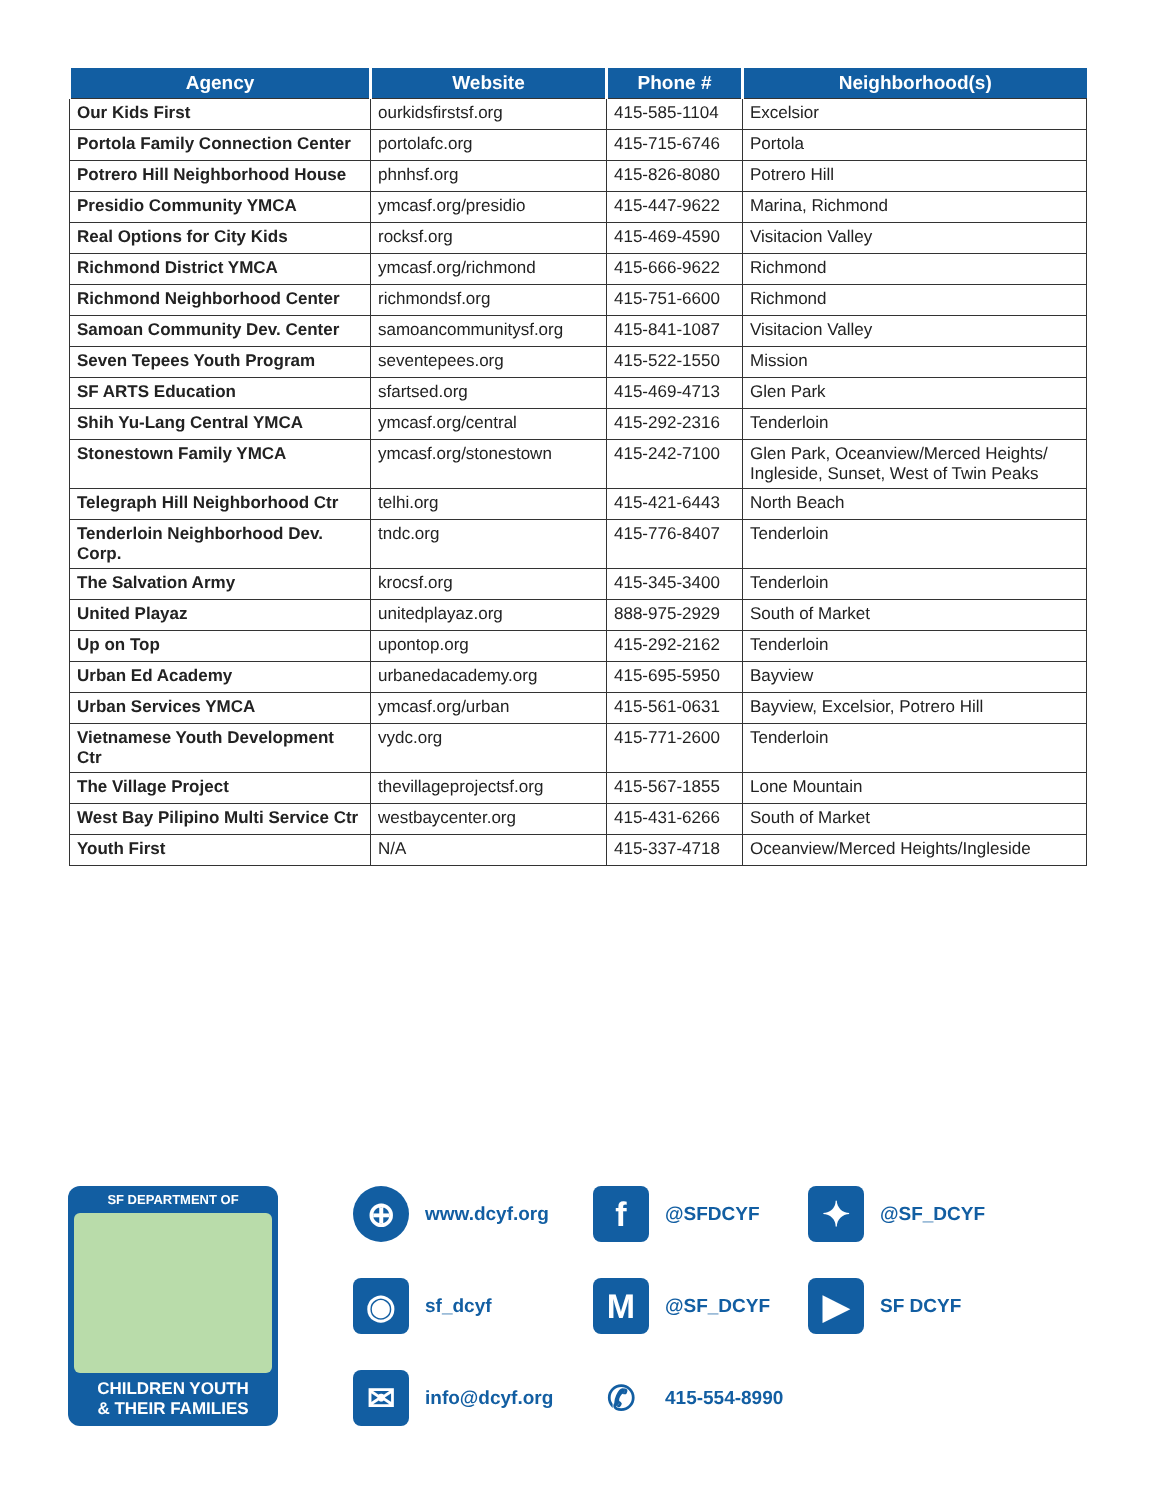| Agency | Website | Phone # | Neighborhood(s) |
| --- | --- | --- | --- |
| Our Kids First | ourkidsfirstsf.org | 415-585-1104 | Excelsior |
| Portola Family Connection Center | portolafc.org | 415-715-6746 | Portola |
| Potrero Hill Neighborhood House | phnhsf.org | 415-826-8080 | Potrero Hill |
| Presidio Community YMCA | ymcasf.org/presidio | 415-447-9622 | Marina, Richmond |
| Real Options for City Kids | rocksf.org | 415-469-4590 | Visitacion Valley |
| Richmond District YMCA | ymcasf.org/richmond | 415-666-9622 | Richmond |
| Richmond Neighborhood Center | richmondsf.org | 415-751-6600 | Richmond |
| Samoan Community Dev. Center | samoancommunitysf.org | 415-841-1087 | Visitacion Valley |
| Seven Tepees Youth Program | seventepees.org | 415-522-1550 | Mission |
| SF ARTS Education | sfartsed.org | 415-469-4713 | Glen Park |
| Shih Yu-Lang Central YMCA | ymcasf.org/central | 415-292-2316 | Tenderloin |
| Stonestown Family YMCA | ymcasf.org/stonestown | 415-242-7100 | Glen Park, Oceanview/Merced Heights/ Ingleside, Sunset, West of Twin Peaks |
| Telegraph Hill Neighborhood Ctr | telhi.org | 415-421-6443 | North Beach |
| Tenderloin Neighborhood Dev. Corp. | tndc.org | 415-776-8407 | Tenderloin |
| The Salvation Army | krocsf.org | 415-345-3400 | Tenderloin |
| United Playaz | unitedplayaz.org | 888-975-2929 | South of Market |
| Up on Top | upontop.org | 415-292-2162 | Tenderloin |
| Urban Ed Academy | urbanedacademy.org | 415-695-5950 | Bayview |
| Urban Services YMCA | ymcasf.org/urban | 415-561-0631 | Bayview, Excelsior, Potrero Hill |
| Vietnamese Youth Development Ctr | vydc.org | 415-771-2600 | Tenderloin |
| The Village Project | thevillageprojectsf.org | 415-567-1855 | Lone Mountain |
| West Bay Pilipino Multi Service Ctr | westbaycenter.org | 415-431-6266 | South of Market |
| Youth First | N/A | 415-337-4718 | Oceanview/Merced Heights/Ingleside |
SF DEPARTMENT OF
CHILDREN YOUTH
& THEIR FAMILIES
⊕
www.dcyf.org
f
@SFDCYF
✦
@SF_DCYF
◉
sf_dcyf
M
@SF_DCYF
▶
SF DCYF
✉
info@dcyf.org
✆
415-554-8990